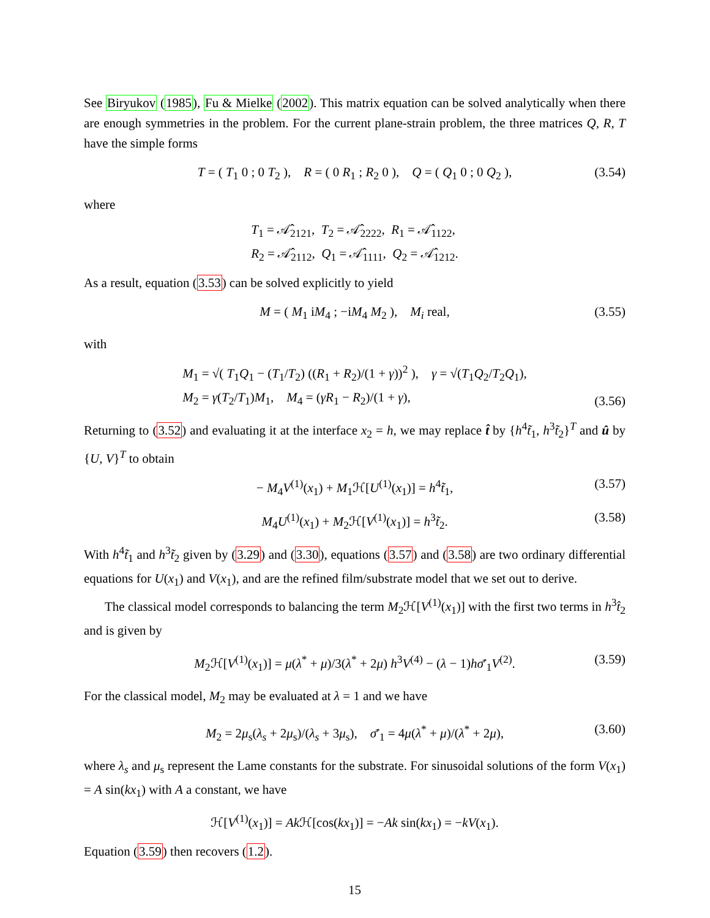See Biryukov (1985), Fu & Mielke (2002). This matrix equation can be solved analytically when there are enough symmetries in the problem. For the current plane-strain problem, the three matrices Q, R, T have the simple forms
T = ( T<sub>1</sub> 0 ; 0 T<sub>2</sub> ), R = ( 0 R<sub>1</sub> ; R<sub>2</sub> 0 ), Q = ( Q<sub>1</sub> 0 ; 0 Q<sub>2</sub> ), (3.54)
where
T<sub>1</sub> = 𝒜̂<sub>2121</sub>, T<sub>2</sub> = 𝒜̂<sub>2222</sub>, R<sub>1</sub> = 𝒜̂<sub>1122</sub>,
R<sub>2</sub> = 𝒜̂<sub>2112</sub>, Q<sub>1</sub> = 𝒜̂<sub>1111</sub>, Q<sub>2</sub> = 𝒜̂<sub>1212</sub>.
As a result, equation (3.53) can be solved explicitly to yield
M = ( M<sub>1</sub> iM<sub>4</sub> ; −iM<sub>4</sub> M<sub>2</sub> ), M<sub>i</sub> real, (3.55)
with
M<sub>1</sub> = √( T<sub>1</sub>Q<sub>1</sub> − (T<sub>1</sub>/T<sub>2</sub>) ((R<sub>1</sub> + R<sub>2</sub>)/(1 + γ))<sup>2</sup> ), γ = √(T<sub>1</sub>Q<sub>2</sub>/T<sub>2</sub>Q<sub>1</sub>),
M<sub>2</sub> = γ(T<sub>2</sub>/T<sub>1</sub>)M<sub>1</sub>, M<sub>4</sub> = (γR<sub>1</sub> − R<sub>2</sub>)/(1 + γ),
(3.56)
Returning to (3.52) and evaluating it at the interface x<sub>2</sub> = h, we may replace t̂ by {h<sup>4</sup>t̃<sub>1</sub>, h<sup>3</sup>t̃<sub>2</sub>}<sup>T</sup> and û by {U, V}<sup>T</sup> to obtain
− M<sub>4</sub>V<sup>(1)</sup>(x<sub>1</sub>) + M<sub>1</sub>ℋ[U<sup>(1)</sup>(x<sub>1</sub>)] = h<sup>4</sup>t̃<sub>1</sub>, (3.57)
M<sub>4</sub>U<sup>(1)</sup>(x<sub>1</sub>) + M<sub>2</sub>ℋ[V<sup>(1)</sup>(x<sub>1</sub>)] = h<sup>3</sup>t̃<sub>2</sub>. (3.58)
With h<sup>4</sup>t̃<sub>1</sub> and h<sup>3</sup>t̃<sub>2</sub> given by (3.29) and (3.30), equations (3.57) and (3.58) are two ordinary differential equations for U(x<sub>1</sub>) and V(x<sub>1</sub>), and are the refined film/substrate model that we set out to derive.
The classical model corresponds to balancing the term M<sub>2</sub>ℋ[V<sup>(1)</sup>(x<sub>1</sub>)] with the first two terms in h<sup>3</sup>t̂<sub>2</sub> and is given by
M<sub>2</sub>ℋ[V<sup>(1)</sup>(x<sub>1</sub>)] = μ(λ<sup>*</sup> + μ)/3(λ<sup>*</sup> + 2μ) h<sup>3</sup>V<sup>(4)</sup> − (λ − 1)hσ̄′<sub>1</sub>V<sup>(2)</sup>. (3.59)
For the classical model, M<sub>2</sub> may be evaluated at λ = 1 and we have
M<sub>2</sub> = 2μ<sub>s</sub>(λ<sub>s</sub> + 2μ<sub>s</sub>)/(λ<sub>s</sub> + 3μ<sub>s</sub>), σ̄′<sub>1</sub> = 4μ(λ<sup>*</sup> + μ)/(λ<sup>*</sup> + 2μ), (3.60)
where λ<sub>s</sub> and μ<sub>s</sub> represent the Lame constants for the substrate. For sinusoidal solutions of the form V(x<sub>1</sub>) = A sin(kx<sub>1</sub>) with A a constant, we have
ℋ[V<sup>(1)</sup>(x<sub>1</sub>)] = Ak ℋ[cos(kx<sub>1</sub>)] = −Ak sin(kx<sub>1</sub>) = −kV(x<sub>1</sub>).
Equation (3.59) then recovers (1.2).
15